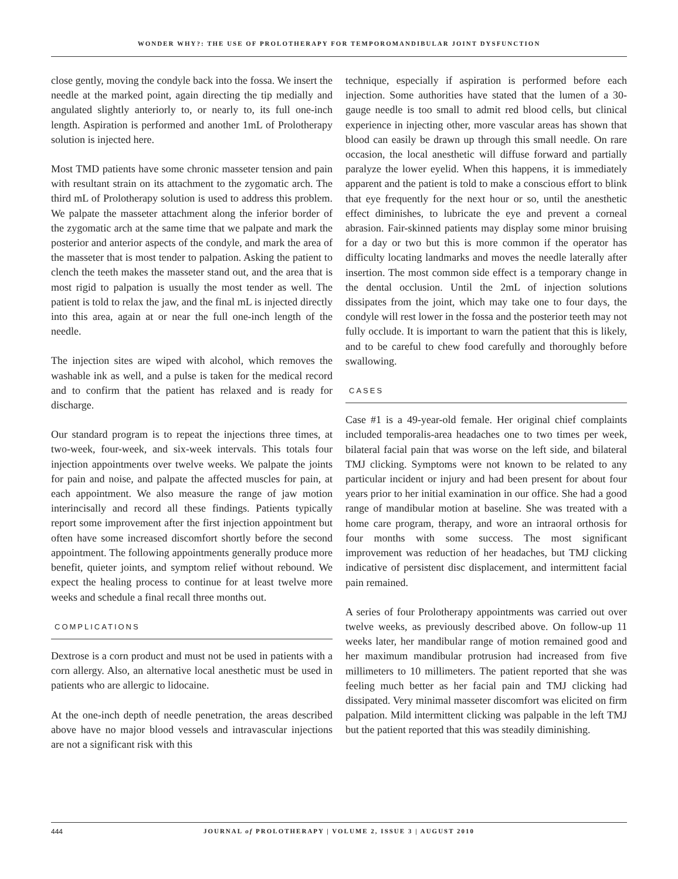WONDER WHY?: THE USE OF PROLOTHERAPY FOR TEMPOROMANDIBULAR JOINT DYSFUNCTION
close gently, moving the condyle back into the fossa. We insert the needle at the marked point, again directing the tip medially and angulated slightly anteriorly to, or nearly to, its full one-inch length. Aspiration is performed and another 1mL of Prolotherapy solution is injected here.
Most TMD patients have some chronic masseter tension and pain with resultant strain on its attachment to the zygomatic arch. The third mL of Prolotherapy solution is used to address this problem. We palpate the masseter attachment along the inferior border of the zygomatic arch at the same time that we palpate and mark the posterior and anterior aspects of the condyle, and mark the area of the masseter that is most tender to palpation. Asking the patient to clench the teeth makes the masseter stand out, and the area that is most rigid to palpation is usually the most tender as well. The patient is told to relax the jaw, and the final mL is injected directly into this area, again at or near the full one-inch length of the needle.
The injection sites are wiped with alcohol, which removes the washable ink as well, and a pulse is taken for the medical record and to confirm that the patient has relaxed and is ready for discharge.
Our standard program is to repeat the injections three times, at two-week, four-week, and six-week intervals. This totals four injection appointments over twelve weeks. We palpate the joints for pain and noise, and palpate the affected muscles for pain, at each appointment. We also measure the range of jaw motion interincisally and record all these findings. Patients typically report some improvement after the first injection appointment but often have some increased discomfort shortly before the second appointment. The following appointments generally produce more benefit, quieter joints, and symptom relief without rebound. We expect the healing process to continue for at least twelve more weeks and schedule a final recall three months out.
COMPLICATIONS
Dextrose is a corn product and must not be used in patients with a corn allergy. Also, an alternative local anesthetic must be used in patients who are allergic to lidocaine.
At the one-inch depth of needle penetration, the areas described above have no major blood vessels and intravascular injections are not a significant risk with this
technique, especially if aspiration is performed before each injection. Some authorities have stated that the lumen of a 30-gauge needle is too small to admit red blood cells, but clinical experience in injecting other, more vascular areas has shown that blood can easily be drawn up through this small needle. On rare occasion, the local anesthetic will diffuse forward and partially paralyze the lower eyelid. When this happens, it is immediately apparent and the patient is told to make a conscious effort to blink that eye frequently for the next hour or so, until the anesthetic effect diminishes, to lubricate the eye and prevent a corneal abrasion. Fair-skinned patients may display some minor bruising for a day or two but this is more common if the operator has difficulty locating landmarks and moves the needle laterally after insertion. The most common side effect is a temporary change in the dental occlusion. Until the 2mL of injection solutions dissipates from the joint, which may take one to four days, the condyle will rest lower in the fossa and the posterior teeth may not fully occlude. It is important to warn the patient that this is likely, and to be careful to chew food carefully and thoroughly before swallowing.
CASES
Case #1 is a 49-year-old female. Her original chief complaints included temporalis-area headaches one to two times per week, bilateral facial pain that was worse on the left side, and bilateral TMJ clicking. Symptoms were not known to be related to any particular incident or injury and had been present for about four years prior to her initial examination in our office. She had a good range of mandibular motion at baseline. She was treated with a home care program, therapy, and wore an intraoral orthosis for four months with some success. The most significant improvement was reduction of her headaches, but TMJ clicking indicative of persistent disc displacement, and intermittent facial pain remained.
A series of four Prolotherapy appointments was carried out over twelve weeks, as previously described above. On follow-up 11 weeks later, her mandibular range of motion remained good and her maximum mandibular protrusion had increased from five millimeters to 10 millimeters. The patient reported that she was feeling much better as her facial pain and TMJ clicking had dissipated. Very minimal masseter discomfort was elicited on firm palpation. Mild intermittent clicking was palpable in the left TMJ but the patient reported that this was steadily diminishing.
444
JOURNAL of PROLOTHERAPY | VOLUME 2, ISSUE 3 | AUGUST 2010